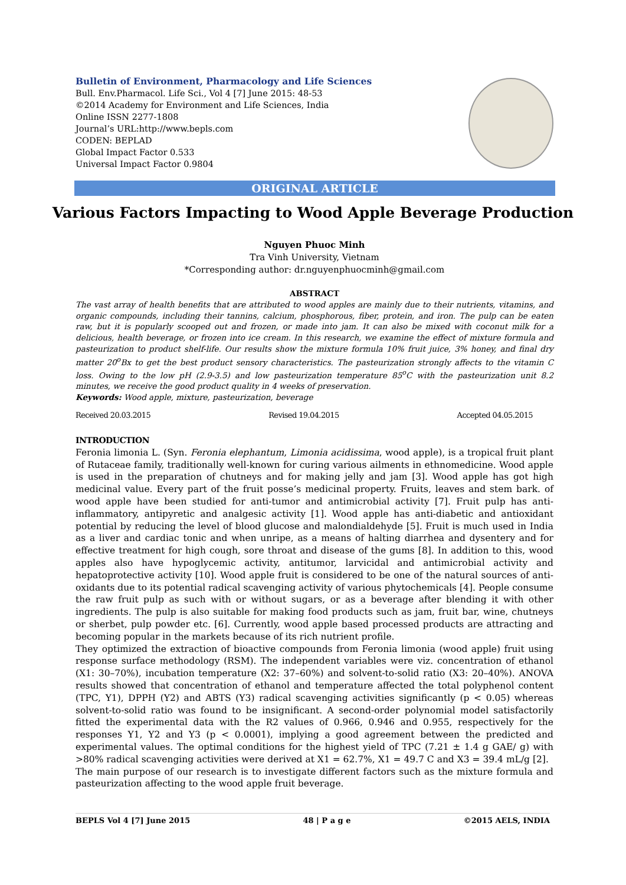Bulletin of Environment, Pharmacology and Life Sciences
Bull. Env.Pharmacol. Life Sci., Vol 4 [7] June 2015: 48-53
©2014 Academy for Environment and Life Sciences, India
Online ISSN 2277-1808
Journal’s URL:http://www.bepls.com
CODEN: BEPLAD
Global Impact Factor 0.533
Universal Impact Factor 0.9804
ORIGINAL ARTICLE
Various Factors Impacting to Wood Apple Beverage Production
Nguyen Phuoc Minh
Tra Vinh University, Vietnam
*Corresponding author: dr.nguyenphuocminh@gmail.com
ABSTRACT
The vast array of health benefits that are attributed to wood apples are mainly due to their nutrients, vitamins, and organic compounds, including their tannins, calcium, phosphorous, fiber, protein, and iron. The pulp can be eaten raw, but it is popularly scooped out and frozen, or made into jam. It can also be mixed with coconut milk for a delicious, health beverage, or frozen into ice cream. In this research, we examine the effect of mixture formula and pasteurization to product shelf-life. Our results show the mixture formula 10% fruit juice, 3% honey, and final dry matter 20<sup>o</sup>Bx to get the best product sensory characteristics. The pasteurization strongly affects to the vitamin C loss. Owing to the low pH (2.9-3.5) and low pasteurization temperature 85<sup>o</sup>C with the pasteurization unit 8.2 minutes, we receive the good product quality in 4 weeks of preservation.
Keywords: Wood apple, mixture, pasteurization, beverage
Received 20.03.2015 Revised 19.04.2015 Accepted 04.05.2015
INTRODUCTION
Feronia limonia L. (Syn. Feronia elephantum, Limonia acidissima, wood apple), is a tropical fruit plant of Rutaceae family, traditionally well-known for curing various ailments in ethnomedicine. Wood apple is used in the preparation of chutneys and for making jelly and jam [3]. Wood apple has got high medicinal value. Every part of the fruit posse’s medicinal property. Fruits, leaves and stem bark. of wood apple have been studied for anti-tumor and antimicrobial activity [7]. Fruit pulp has anti-inflammatory, antipyretic and analgesic activity [1]. Wood apple has anti-diabetic and antioxidant potential by reducing the level of blood glucose and malondialdehyde [5]. Fruit is much used in India as a liver and cardiac tonic and when unripe, as a means of halting diarrhea and dysentery and for effective treatment for high cough, sore throat and disease of the gums [8]. In addition to this, wood apples also have hypoglycemic activity, antitumor, larvicidal and antimicrobial activity and hepatoprotective activity [10]. Wood apple fruit is considered to be one of the natural sources of anti-oxidants due to its potential radical scavenging activity of various phytochemicals [4]. People consume the raw fruit pulp as such with or without sugars, or as a beverage after blending it with other ingredients. The pulp is also suitable for making food products such as jam, fruit bar, wine, chutneys or sherbet, pulp powder etc. [6]. Currently, wood apple based processed products are attracting and becoming popular in the markets because of its rich nutrient profile.
They optimized the extraction of bioactive compounds from Feronia limonia (wood apple) fruit using response surface methodology (RSM). The independent variables were viz. concentration of ethanol (X1: 30–70%), incubation temperature (X2: 37–60%) and solvent-to-solid ratio (X3: 20–40%). ANOVA results showed that concentration of ethanol and temperature affected the total polyphenol content (TPC, Y1), DPPH (Y2) and ABTS (Y3) radical scavenging activities significantly (p < 0.05) whereas solvent-to-solid ratio was found to be insignificant. A second-order polynomial model satisfactorily fitted the experimental data with the R2 values of 0.966, 0.946 and 0.955, respectively for the responses Y1, Y2 and Y3 (p < 0.0001), implying a good agreement between the predicted and experimental values. The optimal conditions for the highest yield of TPC (7.21 ± 1.4 g GAE/ g) with >80% radical scavenging activities were derived at X1 = 62.7%, X1 = 49.7 C and X3 = 39.4 mL/g [2].
The main purpose of our research is to investigate different factors such as the mixture formula and pasteurization affecting to the wood apple fruit beverage.
BEPLS Vol 4 [7] June 2015 48 | P a g e ©2015 AELS, INDIA